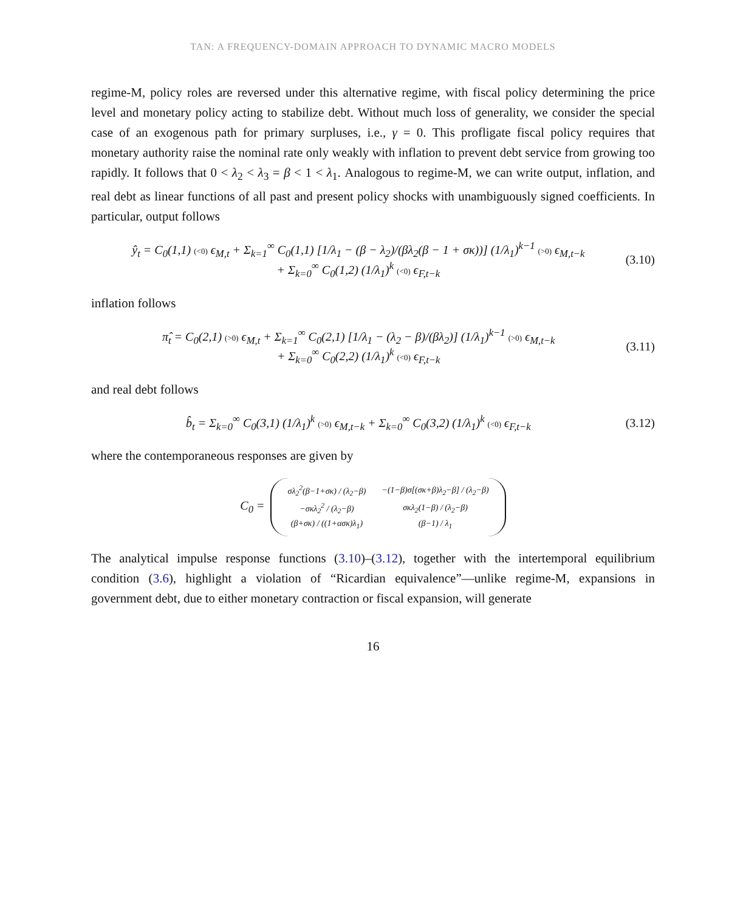TAN: A FREQUENCY-DOMAIN APPROACH TO DYNAMIC MACRO MODELS
regime-M, policy roles are reversed under this alternative regime, with fiscal policy determining the price level and monetary policy acting to stabilize debt. Without much loss of generality, we consider the special case of an exogenous path for primary surpluses, i.e., γ = 0. This profligate fiscal policy requires that monetary authority raise the nominal rate only weakly with inflation to prevent debt service from growing too rapidly. It follows that 0 < λ<sub>2</sub> < λ<sub>3</sub> = β < 1 < λ<sub>1</sub>. Analogous to regime-M, we can write output, inflation, and real debt as linear functions of all past and present policy shocks with unambiguously signed coefficients. In particular, output follows
ŷ<sub>t</sub> = C<sub>0</sub>(1,1) (<0) ϵ<sub>M,t</sub> + Σ<sub>k=1</sub><sup>∞</sup> C<sub>0</sub>(1,1) [1/λ<sub>1</sub> − (β − λ<sub>2</sub>)/(βλ<sub>2</sub>(β − 1 + σκ))] (1/λ<sub>1</sub>)<sup>k−1</sup> (>0) ϵ<sub>M,t−k</sub>
+ Σ<sub>k=0</sub><sup>∞</sup> C<sub>0</sub>(1,2) (1/λ<sub>1</sub>)<sup>k</sup> (<0) ϵ<sub>F,t−k</sub>
(3.10)
inflation follows
π̂<sub>t</sub> = C<sub>0</sub>(2,1) (>0) ϵ<sub>M,t</sub> + Σ<sub>k=1</sub><sup>∞</sup> C<sub>0</sub>(2,1) [1/λ<sub>1</sub> − (λ<sub>2</sub> − β)/(βλ<sub>2</sub>)] (1/λ<sub>1</sub>)<sup>k−1</sup> (>0) ϵ<sub>M,t−k</sub>
+ Σ<sub>k=0</sub><sup>∞</sup> C<sub>0</sub>(2,2) (1/λ<sub>1</sub>)<sup>k</sup> (<0) ϵ<sub>F,t−k</sub>
(3.11)
and real debt follows
b̂<sub>t</sub> = Σ<sub>k=0</sub><sup>∞</sup> C<sub>0</sub>(3,1) (1/λ<sub>1</sub>)<sup>k</sup> (>0) ϵ<sub>M,t−k</sub> + Σ<sub>k=0</sub><sup>∞</sup> C<sub>0</sub>(3,2) (1/λ<sub>1</sub>)<sup>k</sup> (<0) ϵ<sub>F,t−k</sub>
(3.12)
where the contemporaneous responses are given by
C<sub>0</sub> =
| σλ<sub>2</sub><sup>2</sup>(β−1+σκ) / (λ<sub>2</sub>−β) | −(1−β)σ[(σκ+β)λ<sub>2</sub>−β] / (λ<sub>2</sub>−β) |
| −σκλ<sub>2</sub><sup>2</sup> / (λ<sub>2</sub>−β) | σκλ<sub>2</sub>(1−β) / (λ<sub>2</sub>−β) |
| (β+σκ) / ((1+ασκ)λ<sub>1</sub>) | (β−1) / λ<sub>1</sub> |
The analytical impulse response functions (3.10)–(3.12), together with the intertemporal equilibrium condition (3.6), highlight a violation of “Ricardian equivalence”—unlike regime-M, expansions in government debt, due to either monetary contraction or fiscal expansion, will generate
16